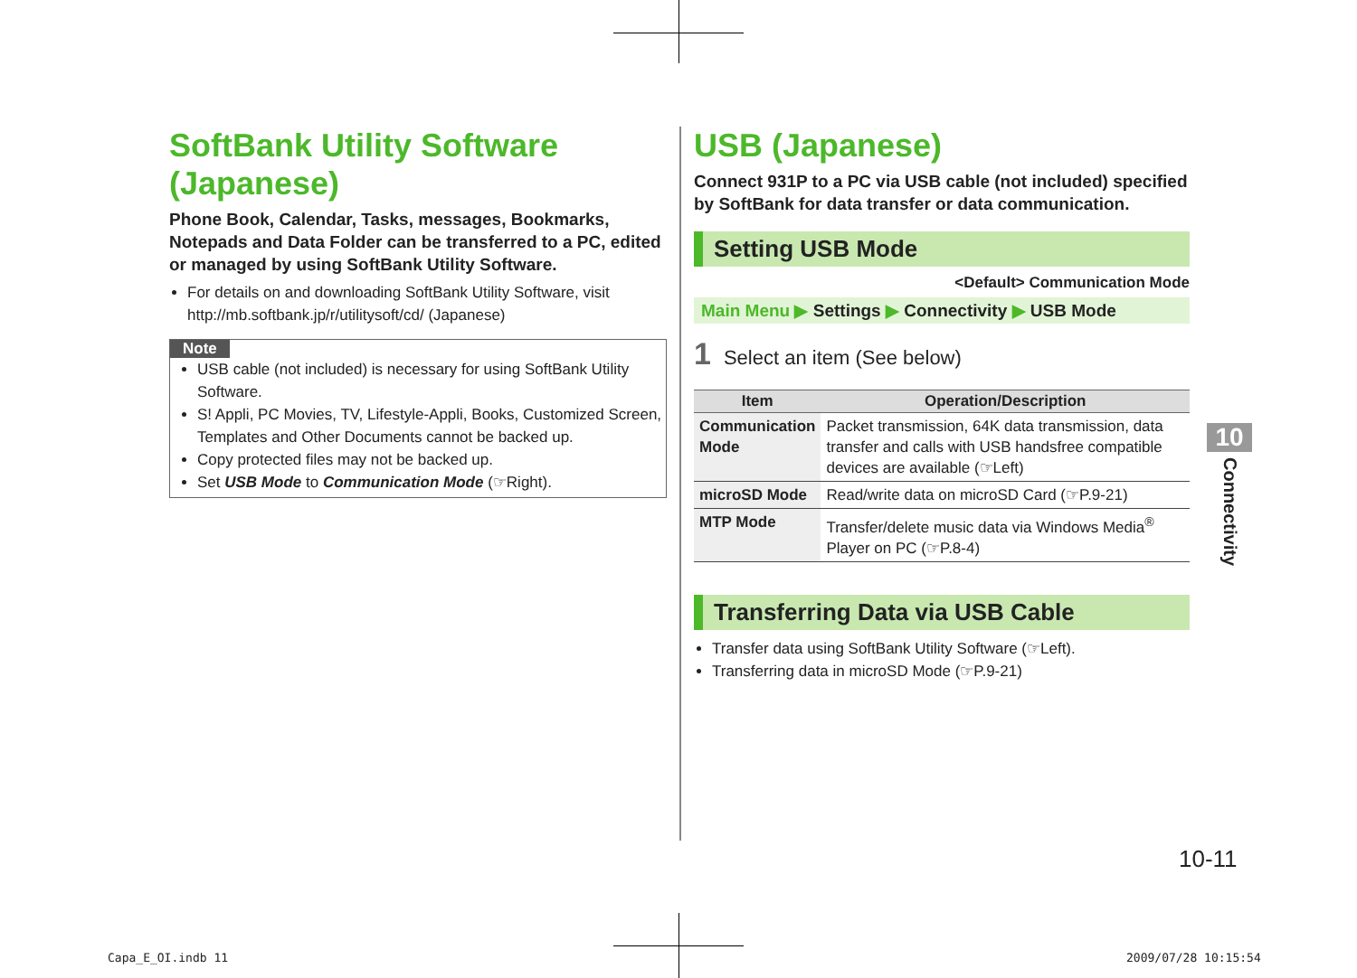SoftBank Utility Software (Japanese)
Phone Book, Calendar, Tasks, messages, Bookmarks, Notepads and Data Folder can be transferred to a PC, edited or managed by using SoftBank Utility Software.
For details on and downloading SoftBank Utility Software, visit http://mb.softbank.jp/r/utilitysoft/cd/ (Japanese)
Note
USB cable (not included) is necessary for using SoftBank Utility Software.
S! Appli, PC Movies, TV, Lifestyle-Appli, Books, Customized Screen, Templates and Other Documents cannot be backed up.
Copy protected files may not be backed up.
Set USB Mode to Communication Mode (☞Right).
USB (Japanese)
Connect 931P to a PC via USB cable (not included) specified by SoftBank for data transfer or data communication.
Setting USB Mode
<Default> Communication Mode
Main Menu ▶ Settings ▶ Connectivity ▶ USB Mode
1 Select an item (See below)
| Item | Operation/Description |
| --- | --- |
| Communication Mode | Packet transmission, 64K data transmission, data transfer and calls with USB handsfree compatible devices are available (☞Left) |
| microSD Mode | Read/write data on microSD Card (☞P.9-21) |
| MTP Mode | Transfer/delete music data via Windows Media<sup>®</sup> Player on PC (☞P.8-4) |
Transferring Data via USB Cable
Transfer data using SoftBank Utility Software (☞Left).
Transferring data in microSD Mode (☞P.9-21)
10
Connectivity
10-11
Capa_E_OI.indb 11 2009/07/28 10:15:54